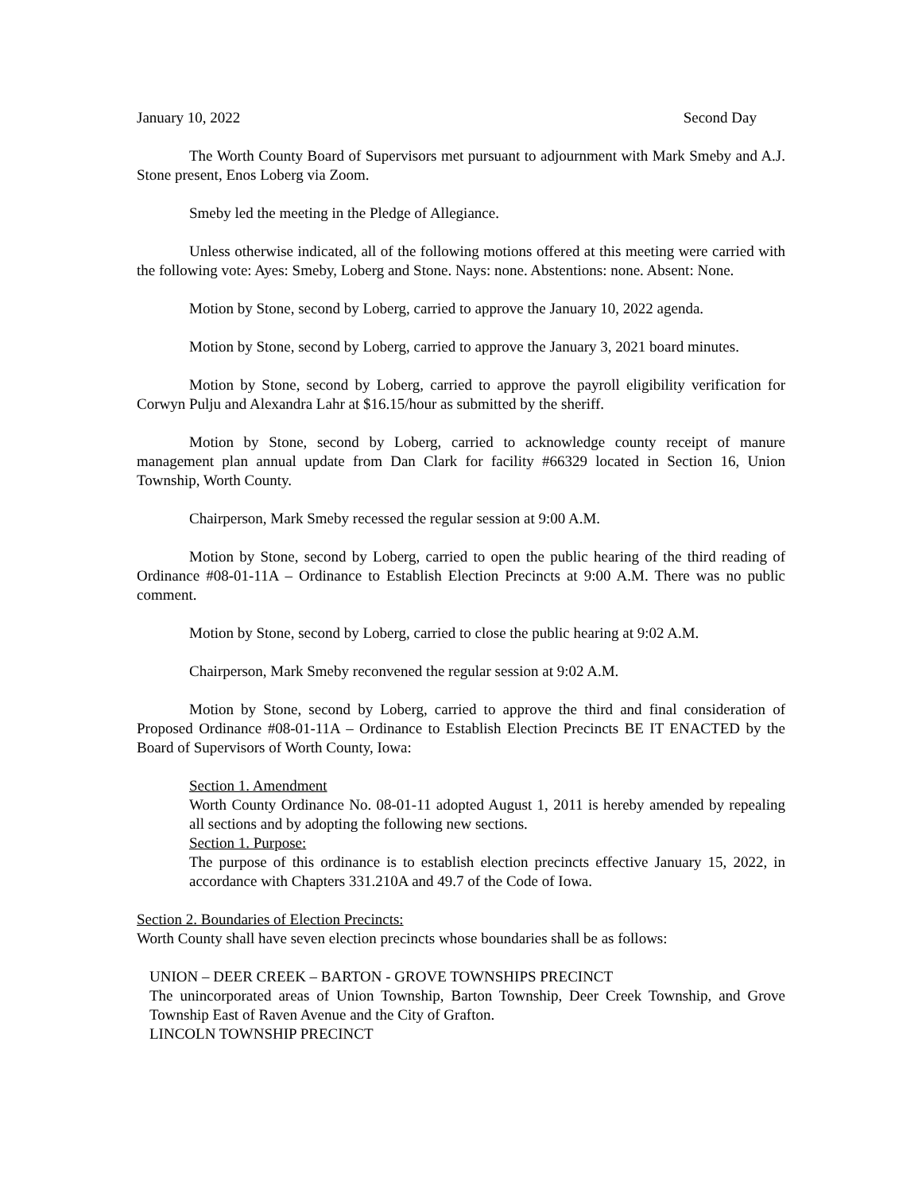January 10, 2022 Second Day
The Worth County Board of Supervisors met pursuant to adjournment with Mark Smeby and A.J. Stone present, Enos Loberg via Zoom.
Smeby led the meeting in the Pledge of Allegiance.
Unless otherwise indicated, all of the following motions offered at this meeting were carried with the following vote: Ayes: Smeby, Loberg and Stone. Nays: none. Abstentions: none. Absent: None.
Motion by Stone, second by Loberg, carried to approve the January 10, 2022 agenda.
Motion by Stone, second by Loberg, carried to approve the January 3, 2021 board minutes.
Motion by Stone, second by Loberg, carried to approve the payroll eligibility verification for Corwyn Pulju and Alexandra Lahr at $16.15/hour as submitted by the sheriff.
Motion by Stone, second by Loberg, carried to acknowledge county receipt of manure management plan annual update from Dan Clark for facility #66329 located in Section 16, Union Township, Worth County.
Chairperson, Mark Smeby recessed the regular session at 9:00 A.M.
Motion by Stone, second by Loberg, carried to open the public hearing of the third reading of Ordinance #08-01-11A – Ordinance to Establish Election Precincts at 9:00 A.M. There was no public comment.
Motion by Stone, second by Loberg, carried to close the public hearing at 9:02 A.M.
Chairperson, Mark Smeby reconvened the regular session at 9:02 A.M.
Motion by Stone, second by Loberg, carried to approve the third and final consideration of Proposed Ordinance #08-01-11A – Ordinance to Establish Election Precincts BE IT ENACTED by the Board of Supervisors of Worth County, Iowa:
Section 1. Amendment
Worth County Ordinance No. 08-01-11 adopted August 1, 2011 is hereby amended by repealing all sections and by adopting the following new sections.
Section 1. Purpose:
The purpose of this ordinance is to establish election precincts effective January 15, 2022, in accordance with Chapters 331.210A and 49.7 of the Code of Iowa.
Section 2. Boundaries of Election Precincts:
Worth County shall have seven election precincts whose boundaries shall be as follows:
UNION – DEER CREEK – BARTON - GROVE TOWNSHIPS PRECINCT
The unincorporated areas of Union Township, Barton Township, Deer Creek Township, and Grove Township East of Raven Avenue and the City of Grafton.
LINCOLN TOWNSHIP PRECINCT